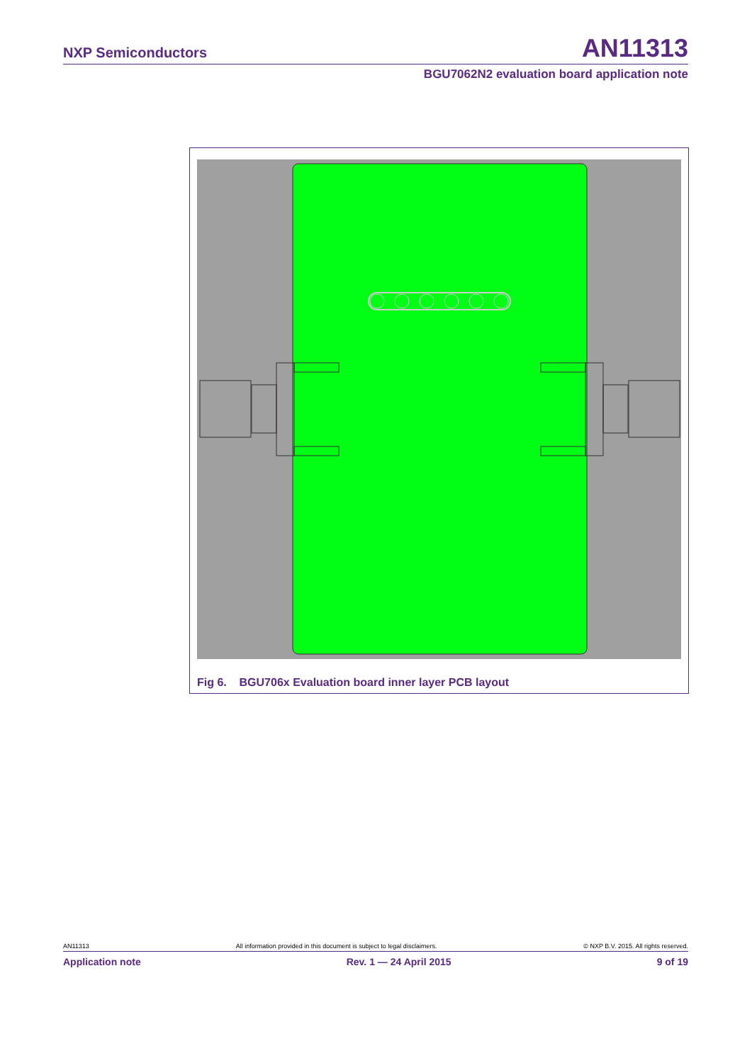NXP Semiconductors AN11313
BGU7062N2 evaluation board application note
Fig 6. BGU706x Evaluation board inner layer PCB layout
AN11313 All information provided in this document is subject to legal disclaimers. © NXP B.V. 2015. All rights reserved.
Application note Rev. 1 — 24 April 2015 9 of 19